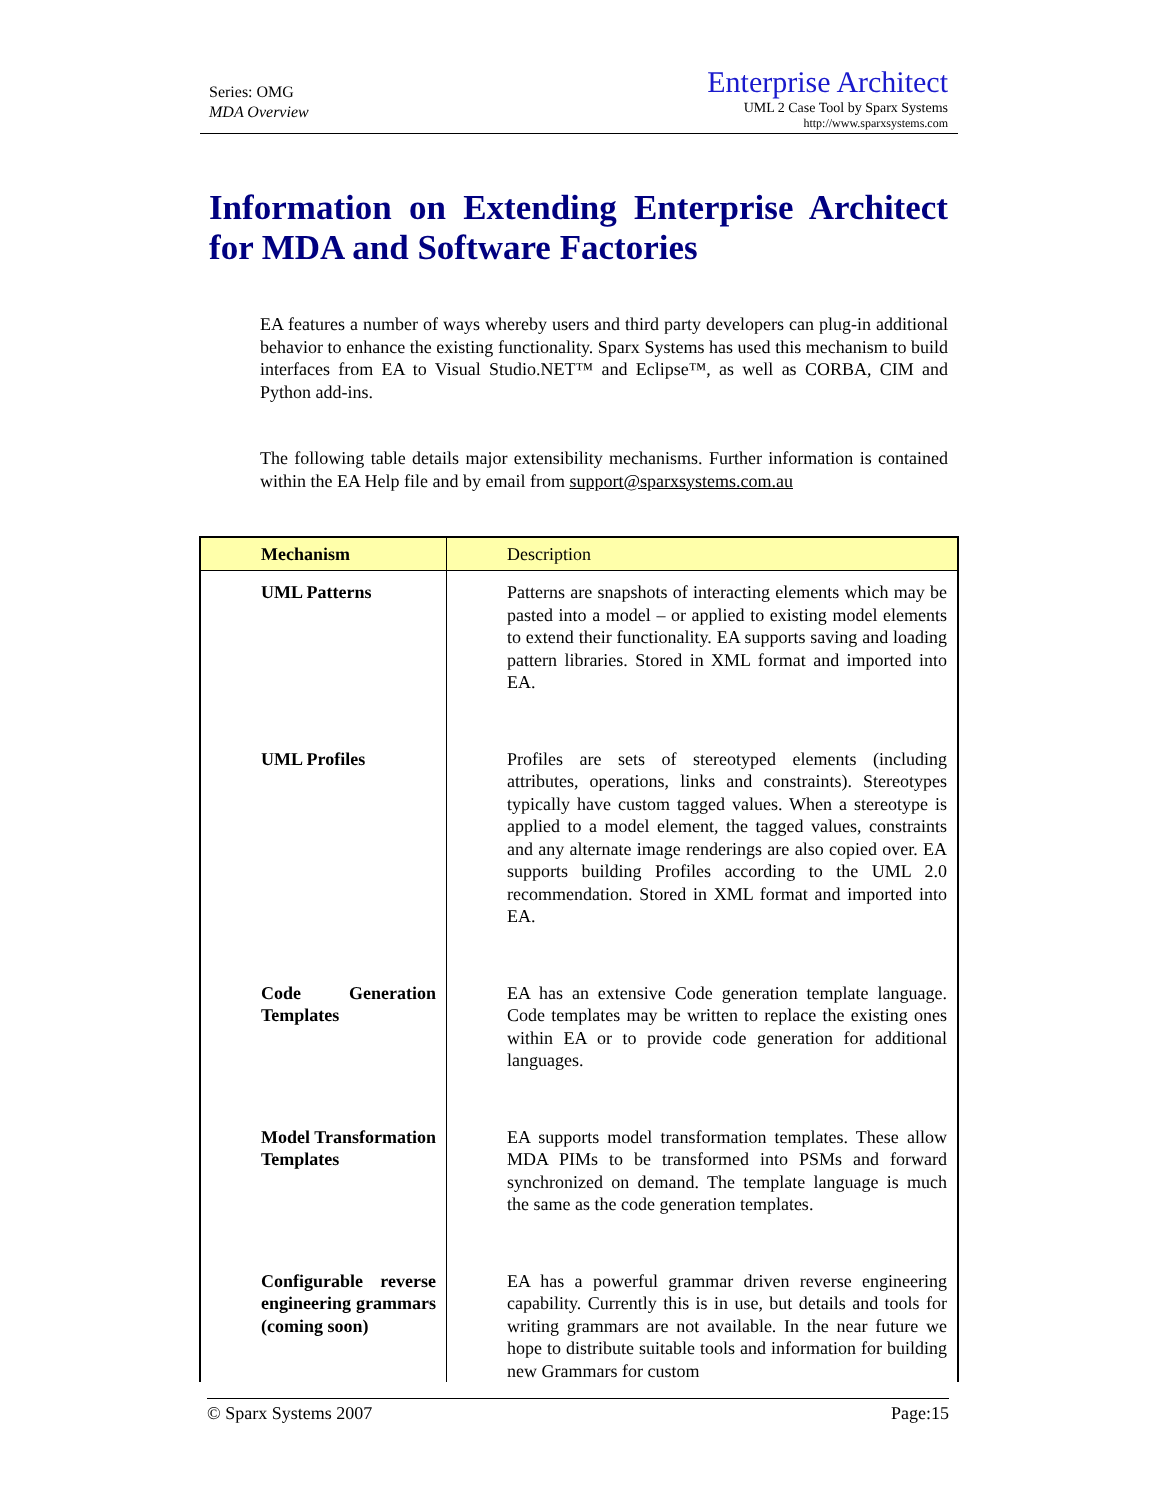Series: OMG
MDA Overview
Enterprise Architect
UML 2 Case Tool by Sparx Systems
http://www.sparxsystems.com
Information on Extending Enterprise Architect for MDA and Software Factories
EA features a number of ways whereby users and third party developers can plug-in additional behavior to enhance the existing functionality. Sparx Systems has used this mechanism to build interfaces from EA to Visual Studio.NET™ and Eclipse™, as well as CORBA, CIM and Python add-ins.
The following table details major extensibility mechanisms. Further information is contained within the EA Help file and by email from support@sparxsystems.com.au
| Mechanism | Description |
| --- | --- |
| UML Patterns | Patterns are snapshots of interacting elements which may be pasted into a model – or applied to existing model elements to extend their functionality. EA supports saving and loading pattern libraries. Stored in XML format and imported into EA. |
| UML Profiles | Profiles are sets of stereotyped elements (including attributes, operations, links and constraints). Stereotypes typically have custom tagged values. When a stereotype is applied to a model element, the tagged values, constraints and any alternate image renderings are also copied over. EA supports building Profiles according to the UML 2.0 recommendation. Stored in XML format and imported into EA. |
| Code Generation Templates | EA has an extensive Code generation template language. Code templates may be written to replace the existing ones within EA or to provide code generation for additional languages. |
| Model Transformation Templates | EA supports model transformation templates. These allow MDA PIMs to be transformed into PSMs and forward synchronized on demand. The template language is much the same as the code generation templates. |
| Configurable reverse engineering grammars (coming soon) | EA has a powerful grammar driven reverse engineering capability. Currently this is in use, but details and tools for writing grammars are not available. In the near future we hope to distribute suitable tools and information for building new Grammars for custom |
© Sparx Systems 2007 Page:15